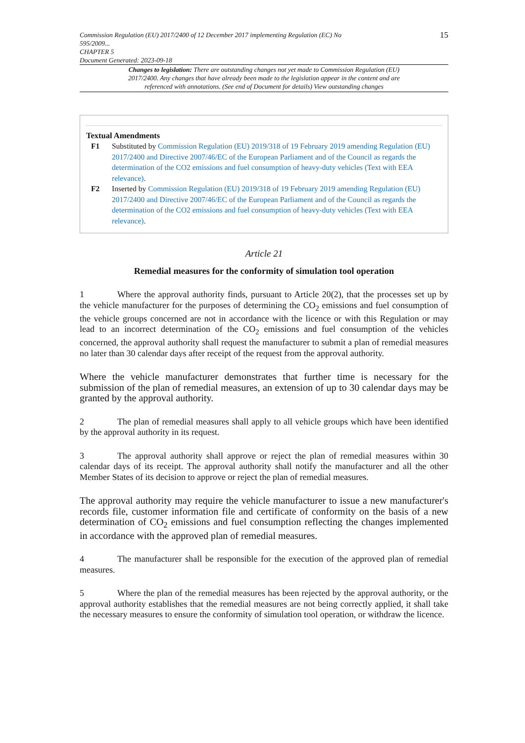Commission Regulation (EU) 2017/2400 of 12 December 2017 implementing Regulation (EC) No
595/2009...
CHAPTER 5
Document Generated: 2023-09-18
15
Changes to legislation: There are outstanding changes not yet made to Commission Regulation (EU) 2017/2400. Any changes that have already been made to the legislation appear in the content and are referenced with annotations. (See end of Document for details) View outstanding changes
Textual Amendments
F1 Substituted by Commission Regulation (EU) 2019/318 of 19 February 2019 amending Regulation (EU) 2017/2400 and Directive 2007/46/EC of the European Parliament and of the Council as regards the determination of the CO2 emissions and fuel consumption of heavy-duty vehicles (Text with EEA relevance).
F2 Inserted by Commission Regulation (EU) 2019/318 of 19 February 2019 amending Regulation (EU) 2017/2400 and Directive 2007/46/EC of the European Parliament and of the Council as regards the determination of the CO2 emissions and fuel consumption of heavy-duty vehicles (Text with EEA relevance).
Article 21
Remedial measures for the conformity of simulation tool operation
1 Where the approval authority finds, pursuant to Article 20(2), that the processes set up by the vehicle manufacturer for the purposes of determining the CO<sub>2</sub> emissions and fuel consumption of the vehicle groups concerned are not in accordance with the licence or with this Regulation or may lead to an incorrect determination of the CO<sub>2</sub> emissions and fuel consumption of the vehicles concerned, the approval authority shall request the manufacturer to submit a plan of remedial measures no later than 30 calendar days after receipt of the request from the approval authority.
Where the vehicle manufacturer demonstrates that further time is necessary for the submission of the plan of remedial measures, an extension of up to 30 calendar days may be granted by the approval authority.
2 The plan of remedial measures shall apply to all vehicle groups which have been identified by the approval authority in its request.
3 The approval authority shall approve or reject the plan of remedial measures within 30 calendar days of its receipt. The approval authority shall notify the manufacturer and all the other Member States of its decision to approve or reject the plan of remedial measures.
The approval authority may require the vehicle manufacturer to issue a new manufacturer's records file, customer information file and certificate of conformity on the basis of a new determination of CO<sub>2</sub> emissions and fuel consumption reflecting the changes implemented in accordance with the approved plan of remedial measures.
4 The manufacturer shall be responsible for the execution of the approved plan of remedial measures.
5 Where the plan of the remedial measures has been rejected by the approval authority, or the approval authority establishes that the remedial measures are not being correctly applied, it shall take the necessary measures to ensure the conformity of simulation tool operation, or withdraw the licence.